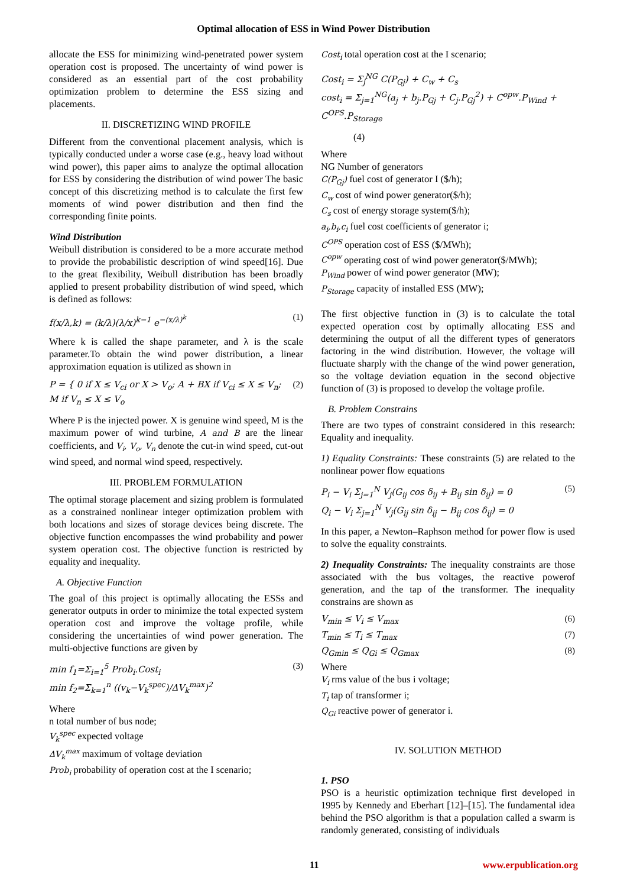Optimal allocation of ESS in Wind Power Distribution
allocate the ESS for minimizing wind-penetrated power system operation cost is proposed. The uncertainty of wind power is considered as an essential part of the cost probability optimization problem to determine the ESS sizing and placements.
II. DISCRETIZING WIND PROFILE
Different from the conventional placement analysis, which is typically conducted under a worse case (e.g., heavy load without wind power), this paper aims to analyze the optimal allocation for ESS by considering the distribution of wind power The basic concept of this discretizing method is to calculate the first few moments of wind power distribution and then find the corresponding finite points.
Wind Distribution
Weibull distribution is considered to be a more accurate method to provide the probabilistic description of wind speed[16]. Due to the great flexibility, Weibull distribution has been broadly applied to present probability distribution of wind speed, which is defined as follows:
f(x/λ,k) = (k/λ)(λ/x)<sup>k−1</sup> e<sup>−(x/λ)<sup>k</sup></sup> (1)
Where k is called the shape parameter, and λ is the scale parameter.To obtain the wind power distribution, a linear approximation equation is utilized as shown in
P = { 0 if X ≤ V<sub>ci</sub> or X > V<sub>o</sub>; A + BX if V<sub>ci</sub> ≤ X ≤ V<sub>n</sub>; M if V<sub>n</sub> ≤ X ≤ V<sub>o</sub> (2)
Where P is the injected power. X is genuine wind speed, M is the maximum power of wind turbine, A and B are the linear coefficients, and V<sub>i</sub>, V<sub>o</sub>, V<sub>n</sub> denote the cut-in wind speed, cut-out wind speed, and normal wind speed, respectively.
III. PROBLEM FORMULATION
The optimal storage placement and sizing problem is formulated as a constrained nonlinear integer optimization problem with both locations and sizes of storage devices being discrete. The objective function encompasses the wind probability and power system operation cost. The objective function is restricted by equality and inequality.
A. Objective Function
The goal of this project is optimally allocating the ESSs and generator outputs in order to minimize the total expected system operation cost and improve the voltage profile, while considering the uncertainties of wind power generation. The multi-objective functions are given by
min f<sub>1</sub>=Σ<sub>i=1</sub><sup>5</sup> Prob<sub>i</sub>.Cost<sub>i</sub>
min f<sub>2</sub>=Σ<sub>k=1</sub><sup>n</sup> ((v<sub>k</sub>−V<sub>k</sub><sup>spec</sup>)/ΔV<sub>k</sub><sup>max</sup>)<sup>2</sup> (3)
Where
n total number of bus node;
V<sub>k</sub><sup>spec</sup> expected voltage
ΔV<sub>k</sub><sup>max</sup> maximum of voltage deviation
Prob<sub>i</sub> probability of operation cost at the I scenario;
Cost<sub>i</sub> total operation cost at the I scenario;
Cost<sub>i</sub> = Σ<sub>j</sub><sup>NG</sup> C(P<sub>Gj</sub>) + C<sub>w</sub> + C<sub>s</sub>
cost<sub>i</sub> = Σ<sub>j=1</sub><sup>NG</sup>(a<sub>j</sub> + b<sub>j</sub>.P<sub>Gj</sub> + C<sub>j</sub>.P<sub>Gj</sub><sup>2</sup>) + C<sup>opw</sup>.P<sub>Wind</sub> + C<sup>OPS</sup>.P<sub>Storage</sub>
(4)
Where
NG Number of generators
C(P<sub>Gj</sub>) fuel cost of generator I ($/h);
C<sub>w</sub> cost of wind power generator($/h);
C<sub>s</sub> cost of energy storage system($/h);
a<sub>i</sub>,b<sub>i</sub>,c<sub>i</sub> fuel cost coefficients of generator i;
C<sup>OPS</sup> operation cost of ESS ($/MWh);
C<sup>opw</sup> operating cost of wind power generator($/MWh);
P<sub>Wind</sub> power of wind power generator (MW);
P<sub>Storage</sub> capacity of installed ESS (MW);
The first objective function in (3) is to calculate the total expected operation cost by optimally allocating ESS and determining the output of all the different types of generators factoring in the wind distribution. However, the voltage will fluctuate sharply with the change of the wind power generation, so the voltage deviation equation in the second objective function of (3) is proposed to develop the voltage profile.
B. Problem Constrains
There are two types of constraint considered in this research: Equality and inequality.
1) Equality Constraints: These constraints (5) are related to the nonlinear power flow equations
P<sub>i</sub> − V<sub>i</sub> Σ<sub>j=1</sub><sup>N</sup> V<sub>j</sub>(G<sub>ij</sub> cos δ<sub>ij</sub> + B<sub>ij</sub> sin δ<sub>ij</sub>) = 0
Q<sub>i</sub> − V<sub>i</sub> Σ<sub>j=1</sub><sup>N</sup> V<sub>j</sub>(G<sub>ij</sub> sin δ<sub>ij</sub> − B<sub>ij</sub> cos δ<sub>ij</sub>) = 0 (5)
In this paper, a Newton–Raphson method for power flow is used to solve the equality constraints.
2) Inequality Constraints: The inequality constraints are those associated with the bus voltages, the reactive powerof generation, and the tap of the transformer. The inequality constrains are shown as
V<sub>min</sub> ≤ V<sub>i</sub> ≤ V<sub>max</sub> (6)
T<sub>min</sub> ≤ T<sub>i</sub> ≤ T<sub>max</sub> (7)
Q<sub>Gmin</sub> ≤ Q<sub>Gi</sub> ≤ Q<sub>Gmax</sub> (8)
Where
V<sub>i</sub> rms value of the bus i voltage;
T<sub>i</sub> tap of transformer i;
Q<sub>Gi</sub> reactive power of generator i.
IV. SOLUTION METHOD
1. PSO
PSO is a heuristic optimization technique first developed in 1995 by Kennedy and Eberhart [12]–[15]. The fundamental idea behind the PSO algorithm is that a population called a swarm is randomly generated, consisting of individuals
11 www.erpublication.org